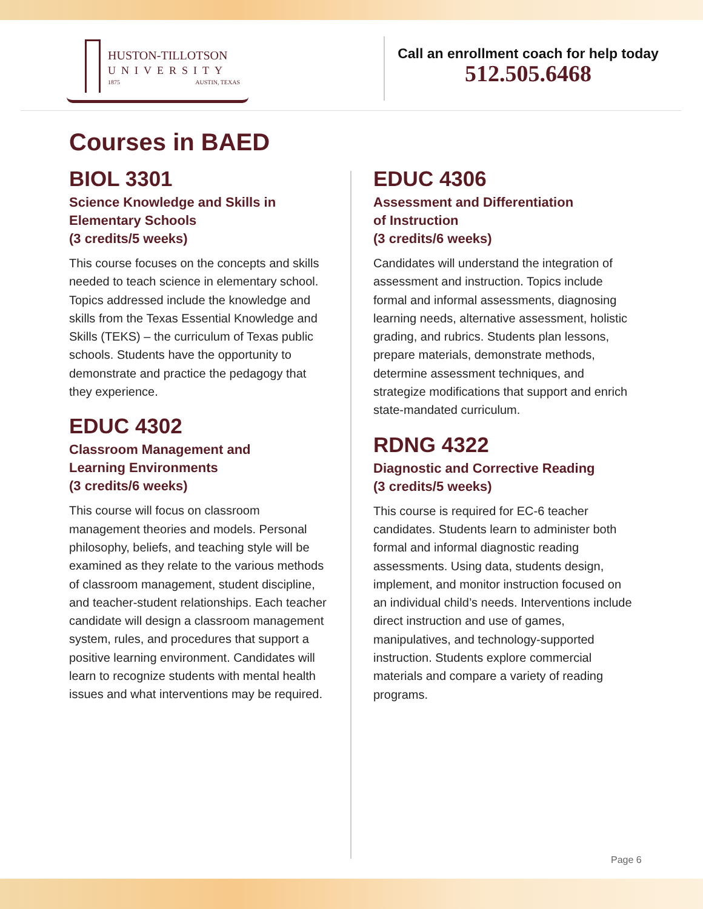HUSTON-TILLOTSON
UNIVERSITY
1875 AUSTIN, TEXAS
Call an enrollment coach for help today
512.505.6468
Courses in BAED
BIOL 3301
Science Knowledge and Skills in Elementary Schools
(3 credits/5 weeks)
This course focuses on the concepts and skills needed to teach science in elementary school. Topics addressed include the knowledge and skills from the Texas Essential Knowledge and Skills (TEKS) – the curriculum of Texas public schools. Students have the opportunity to demonstrate and practice the pedagogy that they experience.
EDUC 4302
Classroom Management and
Learning Environments
(3 credits/6 weeks)
This course will focus on classroom management theories and models. Personal philosophy, beliefs, and teaching style will be examined as they relate to the various methods of classroom management, student discipline, and teacher-student relationships. Each teacher candidate will design a classroom management system, rules, and procedures that support a positive learning environment. Candidates will learn to recognize students with mental health issues and what interventions may be required.
EDUC 4306
Assessment and Differentiation
of Instruction
(3 credits/6 weeks)
Candidates will understand the integration of assessment and instruction. Topics include formal and informal assessments, diagnosing learning needs, alternative assessment, holistic grading, and rubrics. Students plan lessons, prepare materials, demonstrate methods, determine assessment techniques, and strategize modifications that support and enrich state-mandated curriculum.
RDNG 4322
Diagnostic and Corrective Reading
(3 credits/5 weeks)
This course is required for EC-6 teacher candidates. Students learn to administer both formal and informal diagnostic reading assessments. Using data, students design, implement, and monitor instruction focused on an individual child’s needs. Interventions include direct instruction and use of games, manipulatives, and technology-supported instruction. Students explore commercial materials and compare a variety of reading programs.
Page 6